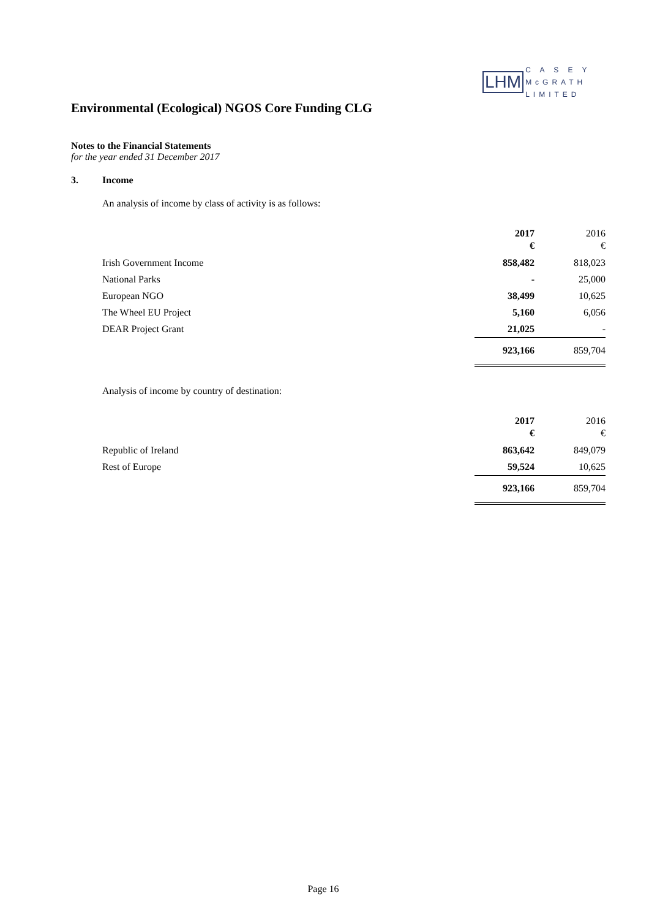LHM C A S E Y
McGRATH
LIMITED
Environmental (Ecological) NGOS Core Funding CLG
Notes to the Financial Statements
for the year ended 31 December 2017
3. Income
An analysis of income by class of activity is as follows:
| | 2017 € | 2016 € |
| Irish Government Income | 858,482 | 818,023 |
| National Parks | - | 25,000 |
| European NGO | 38,499 | 10,625 |
| The Wheel EU Project | 5,160 | 6,056 |
| DEAR Project Grant | 21,025 | - |
| | 923,166 | 859,704 |
Analysis of income by country of destination:
| | 2017 € | 2016 € |
| Republic of Ireland | 863,642 | 849,079 |
| Rest of Europe | 59,524 | 10,625 |
| | 923,166 | 859,704 |
Page 16